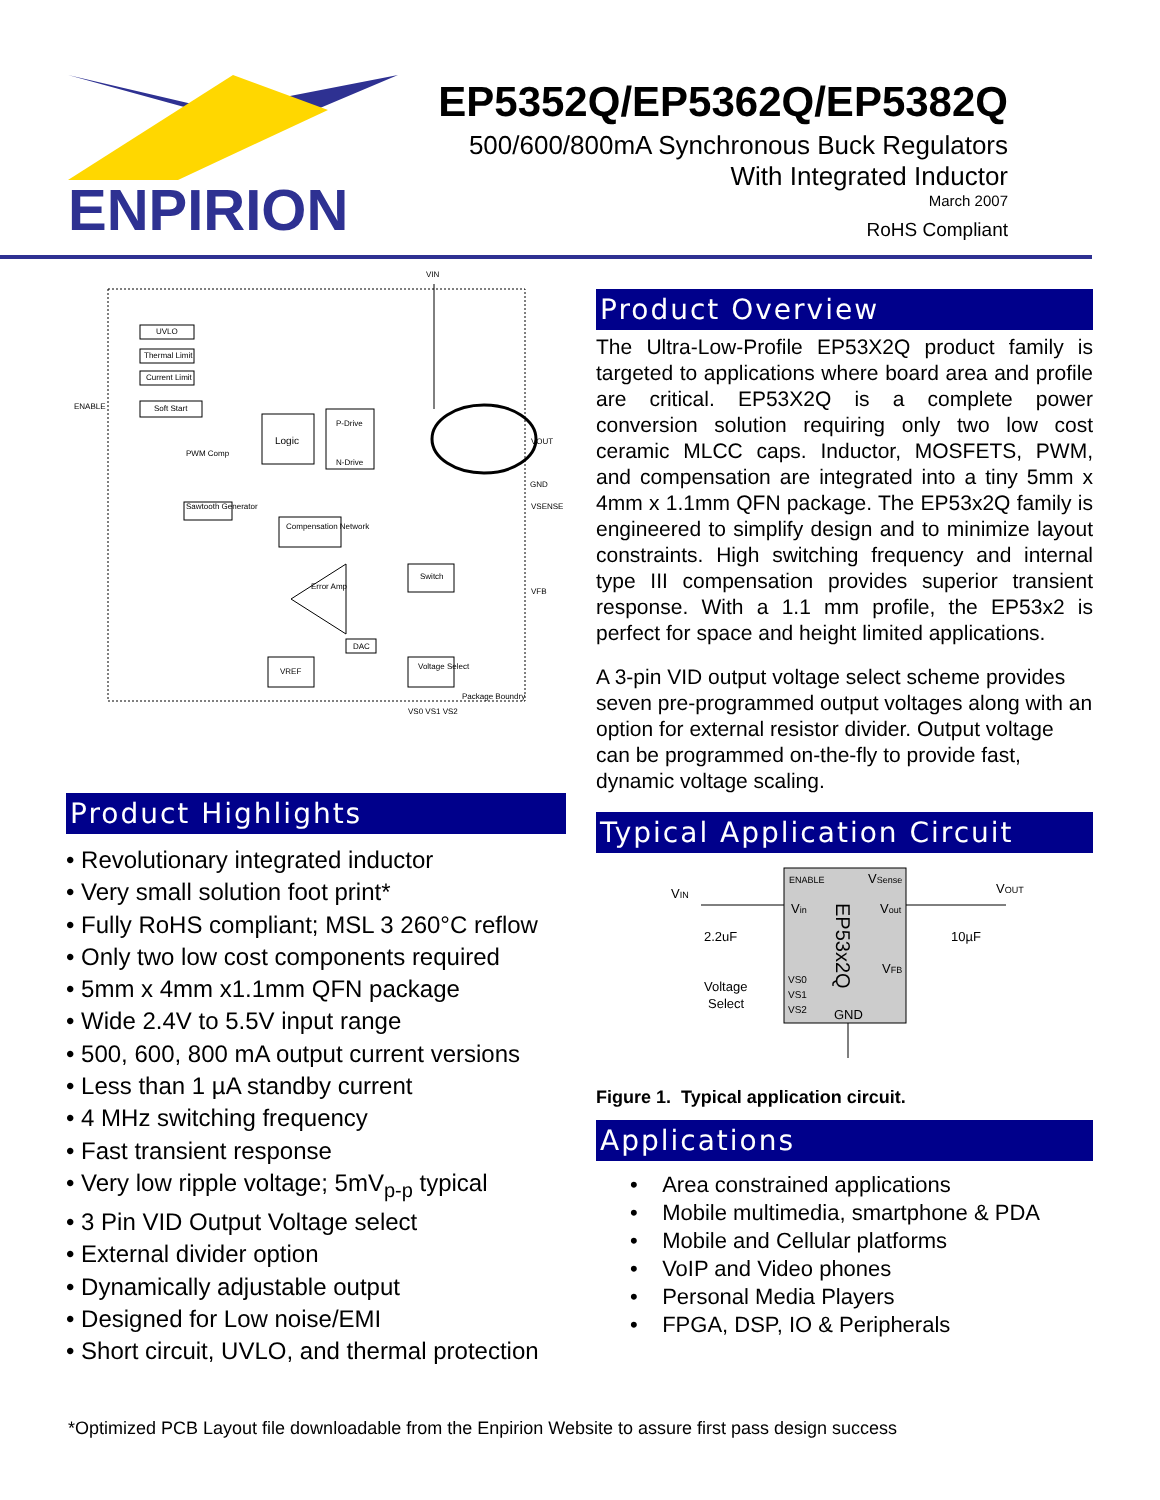ENPIRION
EP5352Q/EP5362Q/EP5382Q
500/600/800mA Synchronous Buck Regulators
With Integrated Inductor
March 2007
RoHS Compliant
VIN
ENABLE
UVLO
Thermal Limit
Current Limit
Soft Start
Logic
P-Drive
N-Drive
PWM Comp
Sawtooth Generator
Compensation Network
Error Amp
Switch
DAC
VREF
Voltage Select
VOUT
GND
VSENSE
VFB
Package Boundry
VS0 VS1 VS2
Product Highlights
• Revolutionary integrated inductor
• Very small solution foot print*
• Fully RoHS compliant; MSL 3 260°C reflow
• Only two low cost components required
• 5mm x 4mm x1.1mm QFN package
• Wide 2.4V to 5.5V input range
• 500, 600, 800 mA output current versions
• Less than 1 µA standby current
• 4 MHz switching frequency
• Fast transient response
• Very low ripple voltage; 5mV<sub>p-p</sub> typical
• 3 Pin VID Output Voltage select
• External divider option
• Dynamically adjustable output
• Designed for Low noise/EMI
• Short circuit, UVLO, and thermal protection
Product Overview
The Ultra-Low-Profile EP53X2Q product family is targeted to applications where board area and profile are critical. EP53X2Q is a complete power conversion solution requiring only two low cost ceramic MLCC caps. Inductor, MOSFETS, PWM, and compensation are integrated into a tiny 5mm x 4mm x 1.1mm QFN package. The EP53x2Q family is engineered to simplify design and to minimize layout constraints. High switching frequency and internal type III compensation provides superior transient response. With a 1.1 mm profile, the EP53x2 is perfect for space and height limited applications.
A 3-pin VID output voltage select scheme provides seven pre-programmed output voltages along with an option for external resistor divider. Output voltage can be programmed on-the-fly to provide fast, dynamic voltage scaling.
Typical Application Circuit
ENABLE
VSense
Vin
Vout
EP53x2Q
VFB
VS0
VS1
VS2
GND
VIN
VOUT
2.2uF
10µF
Voltage
Select
Figure 1. Typical application circuit.
Applications
• Area constrained applications
• Mobile multimedia, smartphone & PDA
• Mobile and Cellular platforms
• VoIP and Video phones
• Personal Media Players
• FPGA, DSP, IO & Peripherals
*Optimized PCB Layout file downloadable from the Enpirion Website to assure first pass design success